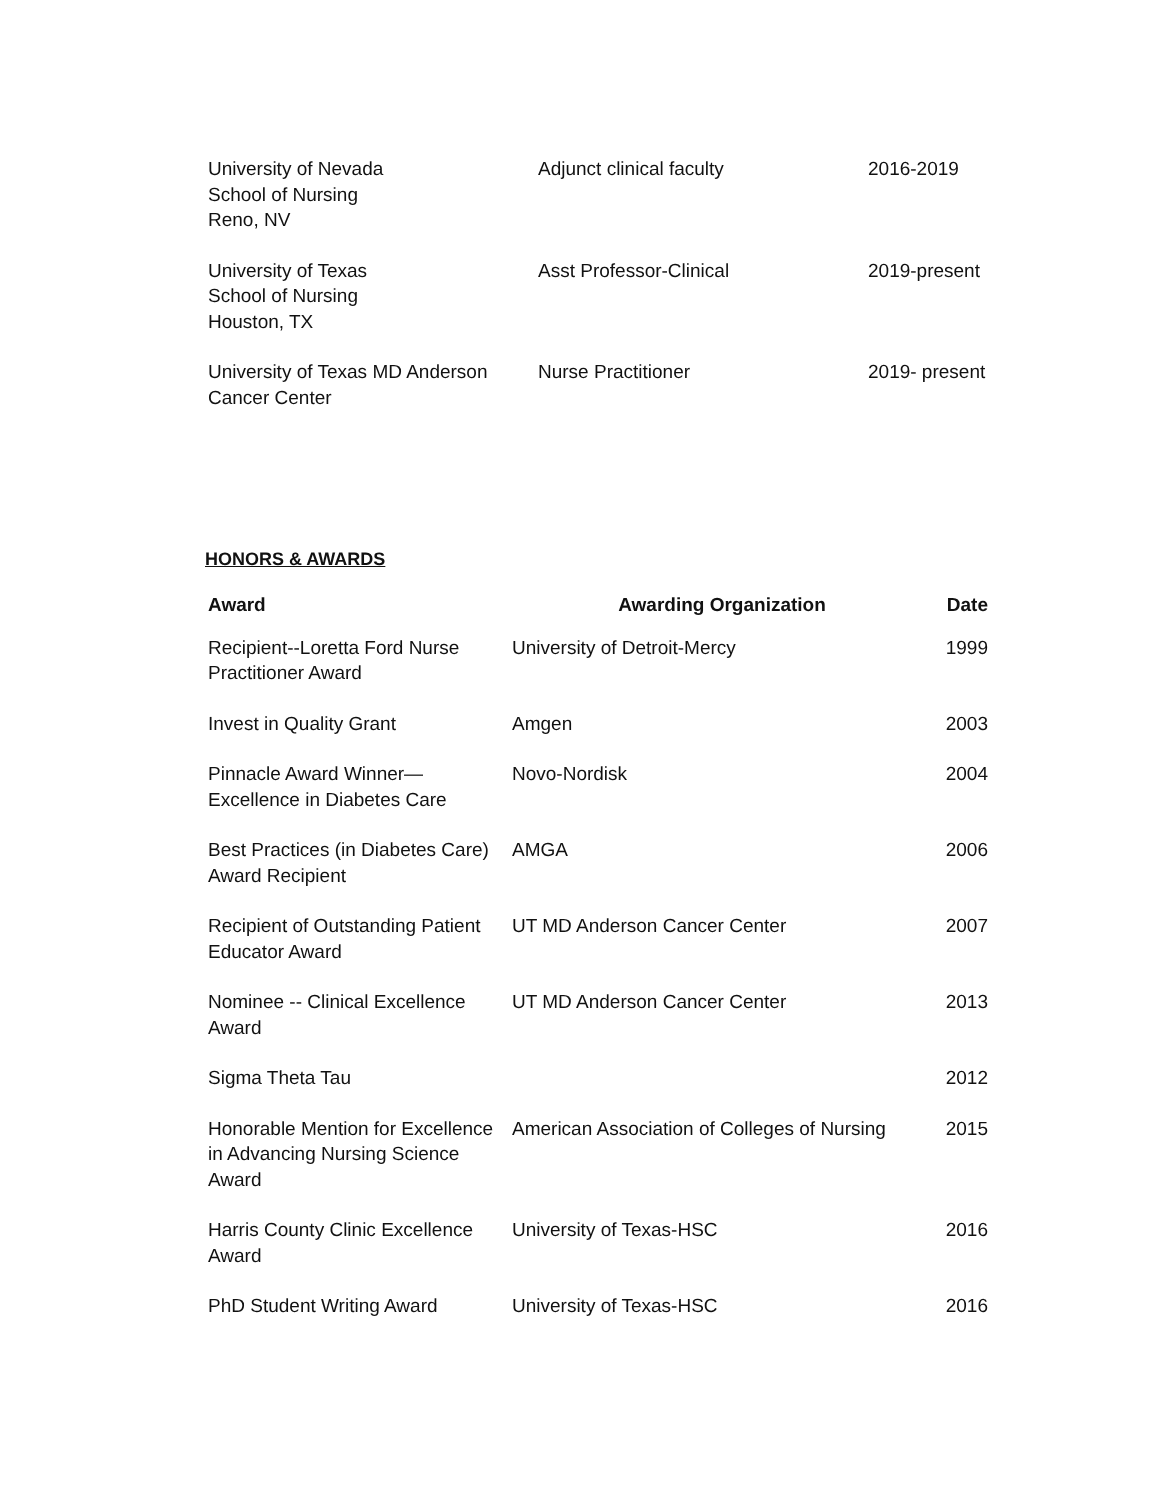| University of Nevada School of Nursing Reno, NV | Adjunct clinical faculty | 2016-2019 |
| University of Texas School of Nursing Houston, TX | Asst Professor-Clinical | 2019-present |
| University of Texas MD Anderson Cancer Center | Nurse Practitioner | 2019- present |
HONORS & AWARDS
| Award | Awarding Organization | Date |
| --- | --- | --- |
| Recipient--Loretta Ford Nurse Practitioner Award | University of Detroit-Mercy | 1999 |
| Invest in Quality Grant | Amgen | 2003 |
| Pinnacle Award Winner— Excellence in Diabetes Care | Novo-Nordisk | 2004 |
| Best Practices (in Diabetes Care) Award Recipient | AMGA | 2006 |
| Recipient of Outstanding Patient Educator Award | UT MD Anderson Cancer Center | 2007 |
| Nominee -- Clinical Excellence Award | UT MD Anderson Cancer Center | 2013 |
| Sigma Theta Tau | | 2012 |
| Honorable Mention for Excellence in Advancing Nursing Science Award | American Association of Colleges of Nursing | 2015 |
| Harris County Clinic Excellence Award | University of Texas-HSC | 2016 |
| PhD Student Writing Award | University of Texas-HSC | 2016 |